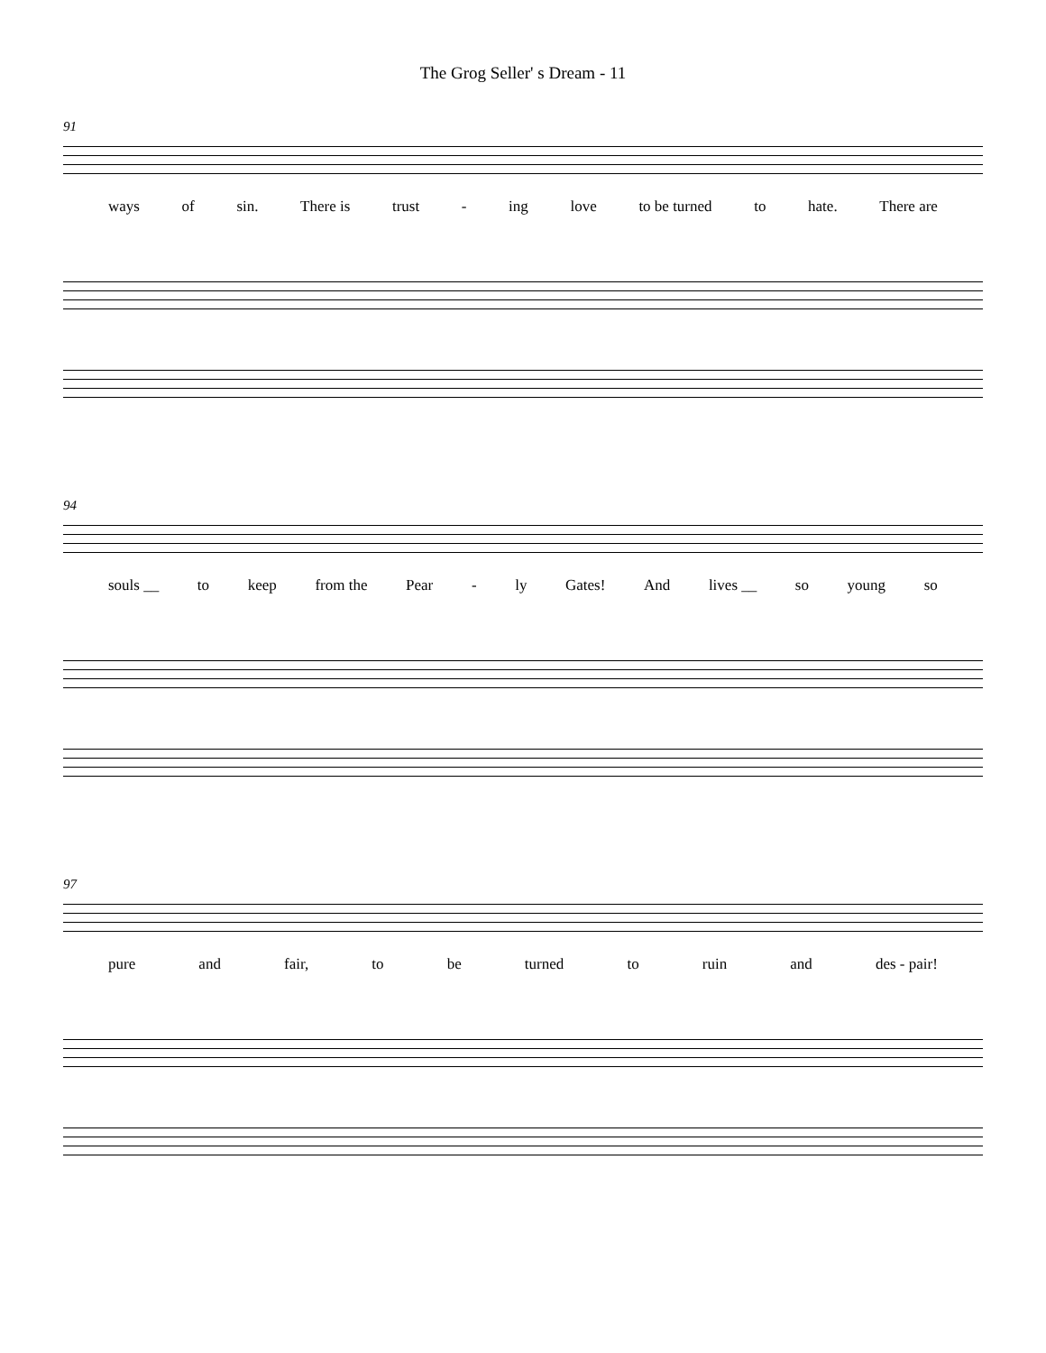The Grog Seller' s Dream - 11
91
ways of sin. There is trust - ing love to be turned to hate. There are
94
souls __ to keep from the Pear - ly Gates! And lives __ so young so
97
pure and fair, to be turned to ruin and des - pair!